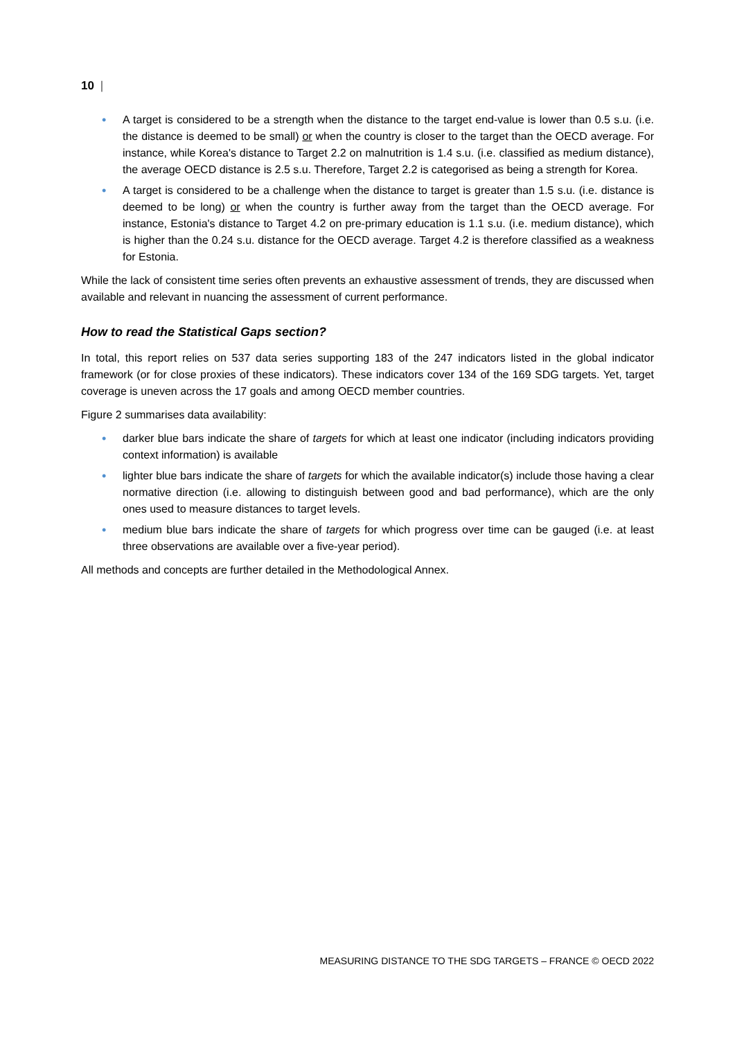10 |
• A target is considered to be a strength when the distance to the target end-value is lower than 0.5 s.u. (i.e. the distance is deemed to be small) or when the country is closer to the target than the OECD average. For instance, while Korea's distance to Target 2.2 on malnutrition is 1.4 s.u. (i.e. classified as medium distance), the average OECD distance is 2.5 s.u. Therefore, Target 2.2 is categorised as being a strength for Korea.
• A target is considered to be a challenge when the distance to target is greater than 1.5 s.u. (i.e. distance is deemed to be long) or when the country is further away from the target than the OECD average. For instance, Estonia's distance to Target 4.2 on pre-primary education is 1.1 s.u. (i.e. medium distance), which is higher than the 0.24 s.u. distance for the OECD average. Target 4.2 is therefore classified as a weakness for Estonia.
While the lack of consistent time series often prevents an exhaustive assessment of trends, they are discussed when available and relevant in nuancing the assessment of current performance.
How to read the Statistical Gaps section?
In total, this report relies on 537 data series supporting 183 of the 247 indicators listed in the global indicator framework (or for close proxies of these indicators). These indicators cover 134 of the 169 SDG targets. Yet, target coverage is uneven across the 17 goals and among OECD member countries.
Figure 2 summarises data availability:
• darker blue bars indicate the share of targets for which at least one indicator (including indicators providing context information) is available
• lighter blue bars indicate the share of targets for which the available indicator(s) include those having a clear normative direction (i.e. allowing to distinguish between good and bad performance), which are the only ones used to measure distances to target levels.
• medium blue bars indicate the share of targets for which progress over time can be gauged (i.e. at least three observations are available over a five-year period).
All methods and concepts are further detailed in the Methodological Annex.
MEASURING DISTANCE TO THE SDG TARGETS – FRANCE © OECD 2022